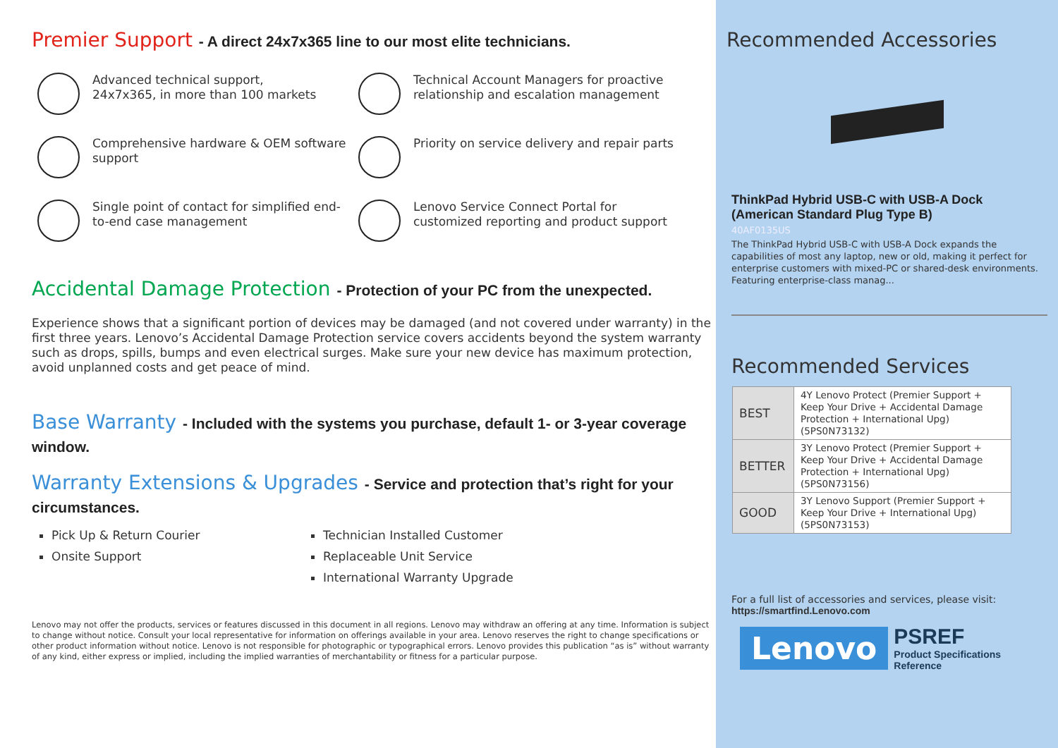Premier Support - A direct 24x7x365 line to our most elite technicians.
Advanced technical support,
24x7x365, in more than 100 markets
Technical Account Managers for proactive relationship and escalation management
Comprehensive hardware & OEM software support
Priority on service delivery and repair parts
Single point of contact for simplified end-to-end case management
Lenovo Service Connect Portal for customized reporting and product support
Accidental Damage Protection - Protection of your PC from the unexpected.
Experience shows that a significant portion of devices may be damaged (and not covered under warranty) in the first three years. Lenovo’s Accidental Damage Protection service covers accidents beyond the system warranty such as drops, spills, bumps and even electrical surges. Make sure your new device has maximum protection, avoid unplanned costs and get peace of mind.
Base Warranty - Included with the systems you purchase, default 1- or 3-year coverage window.
Warranty Extensions & Upgrades - Service and protection that’s right for your circumstances.
Pick Up & Return Courier
Technician Installed Customer
Onsite Support
Replaceable Unit Service
International Warranty Upgrade
Lenovo may not offer the products, services or features discussed in this document in all regions. Lenovo may withdraw an offering at any time. Information is subject to change without notice. Consult your local representative for information on offerings available in your area. Lenovo reserves the right to change specifications or other product information without notice. Lenovo is not responsible for photographic or typographical errors. Lenovo provides this publication “as is” without warranty of any kind, either express or implied, including the implied warranties of merchantability or fitness for a particular purpose.
Recommended Accessories
ThinkPad Hybrid USB-C with USB-A Dock (American Standard Plug Type B)
40AF0135US
The ThinkPad Hybrid USB-C with USB-A Dock expands the capabilities of most any laptop, new or old, making it perfect for enterprise customers with mixed-PC or shared-desk environments. Featuring enterprise-class manag...
Recommended Services
| BEST | 4Y Lenovo Protect (Premier Support + Keep Your Drive + Accidental Damage Protection + International Upg) (5PS0N73132) |
| BETTER | 3Y Lenovo Protect (Premier Support + Keep Your Drive + Accidental Damage Protection + International Upg) (5PS0N73156) |
| GOOD | 3Y Lenovo Support (Premier Support + Keep Your Drive + International Upg) (5PS0N73153) |
For a full list of accessories and services, please visit:
https://smartfind.Lenovo.com
Lenovo
PSREF
Product Specifications
Reference